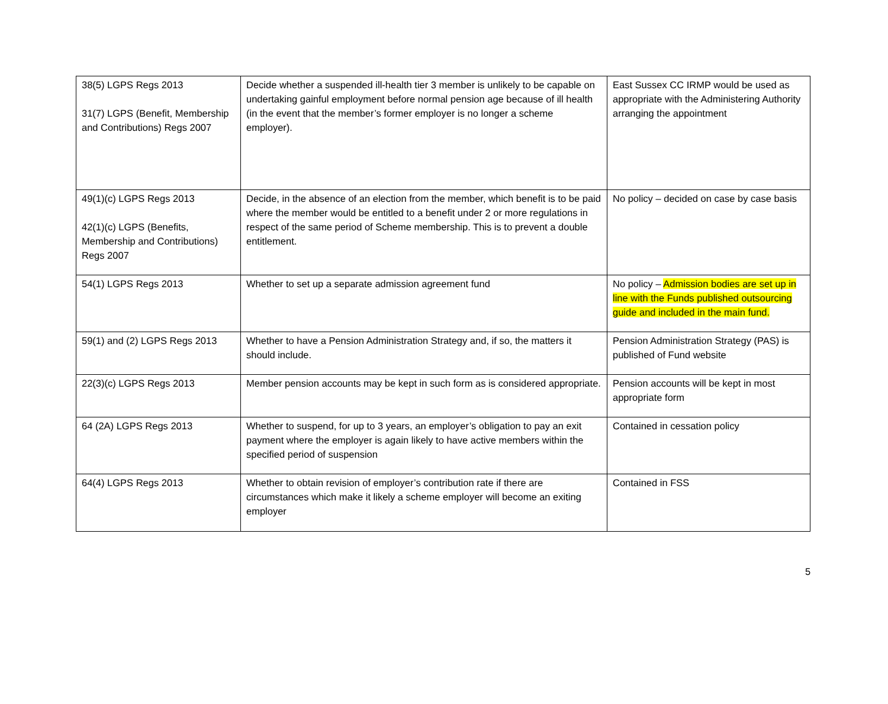| 38(5) LGPS Regs 2013 31(7) LGPS (Benefit, Membership and Contributions) Regs 2007 | Decide whether a suspended ill-health tier 3 member is unlikely to be capable on undertaking gainful employment before normal pension age because of ill health (in the event that the member’s former employer is no longer a scheme employer). | East Sussex CC IRMP would be used as appropriate with the Administering Authority arranging the appointment |
| 49(1)(c) LGPS Regs 2013 42(1)(c) LGPS (Benefits, Membership and Contributions) Regs 2007 | Decide, in the absence of an election from the member, which benefit is to be paid where the member would be entitled to a benefit under 2 or more regulations in respect of the same period of Scheme membership. This is to prevent a double entitlement. | No policy – decided on case by case basis |
| 54(1) LGPS Regs 2013 | Whether to set up a separate admission agreement fund | No policy – Admission bodies are set up in line with the Funds published outsourcing guide and included in the main fund. |
| 59(1) and (2) LGPS Regs 2013 | Whether to have a Pension Administration Strategy and, if so, the matters it should include. | Pension Administration Strategy (PAS) is published of Fund website |
| 22(3)(c) LGPS Regs 2013 | Member pension accounts may be kept in such form as is considered appropriate. | Pension accounts will be kept in most appropriate form |
| 64 (2A) LGPS Regs 2013 | Whether to suspend, for up to 3 years, an employer’s obligation to pay an exit payment where the employer is again likely to have active members within the specified period of suspension | Contained in cessation policy |
| 64(4) LGPS Regs 2013 | Whether to obtain revision of employer’s contribution rate if there are circumstances which make it likely a scheme employer will become an exiting employer | Contained in FSS |
5